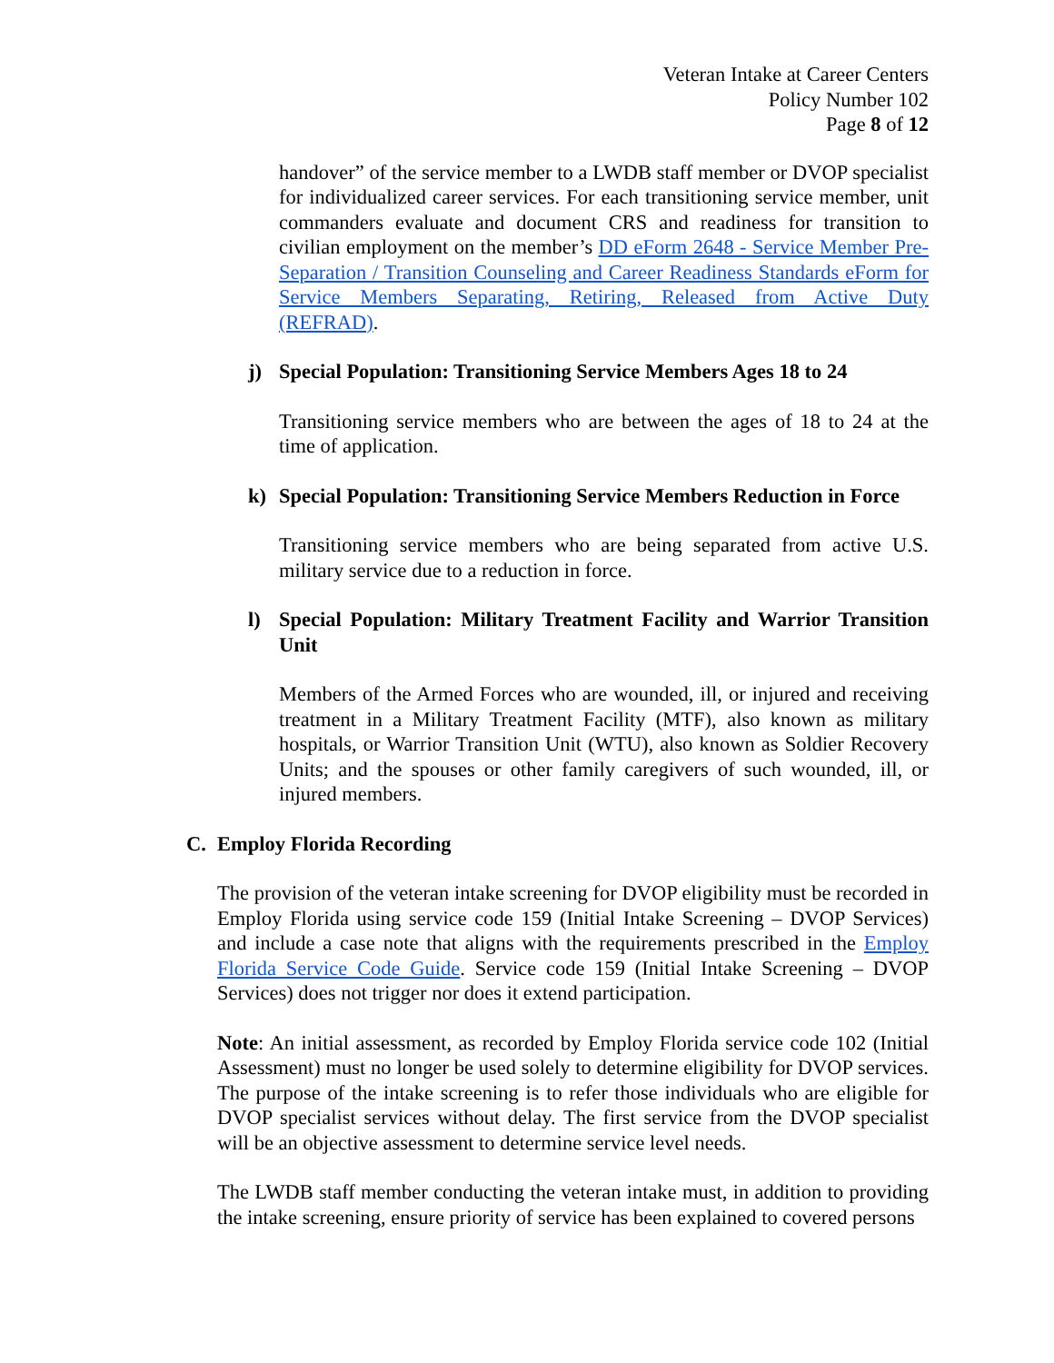Veteran Intake at Career Centers
Policy Number 102
Page 8 of 12
handover” of the service member to a LWDB staff member or DVOP specialist for individualized career services. For each transitioning service member, unit commanders evaluate and document CRS and readiness for transition to civilian employment on the member’s DD eForm 2648 - Service Member Pre-Separation / Transition Counseling and Career Readiness Standards eForm for Service Members Separating, Retiring, Released from Active Duty (REFRAD).
j) Special Population: Transitioning Service Members Ages 18 to 24
Transitioning service members who are between the ages of 18 to 24 at the time of application.
k) Special Population: Transitioning Service Members Reduction in Force
Transitioning service members who are being separated from active U.S. military service due to a reduction in force.
l) Special Population: Military Treatment Facility and Warrior Transition Unit
Members of the Armed Forces who are wounded, ill, or injured and receiving treatment in a Military Treatment Facility (MTF), also known as military hospitals, or Warrior Transition Unit (WTU), also known as Soldier Recovery Units; and the spouses or other family caregivers of such wounded, ill, or injured members.
C. Employ Florida Recording
The provision of the veteran intake screening for DVOP eligibility must be recorded in Employ Florida using service code 159 (Initial Intake Screening – DVOP Services) and include a case note that aligns with the requirements prescribed in the Employ Florida Service Code Guide. Service code 159 (Initial Intake Screening – DVOP Services) does not trigger nor does it extend participation.
Note: An initial assessment, as recorded by Employ Florida service code 102 (Initial Assessment) must no longer be used solely to determine eligibility for DVOP services. The purpose of the intake screening is to refer those individuals who are eligible for DVOP specialist services without delay. The first service from the DVOP specialist will be an objective assessment to determine service level needs.
The LWDB staff member conducting the veteran intake must, in addition to providing the intake screening, ensure priority of service has been explained to covered persons